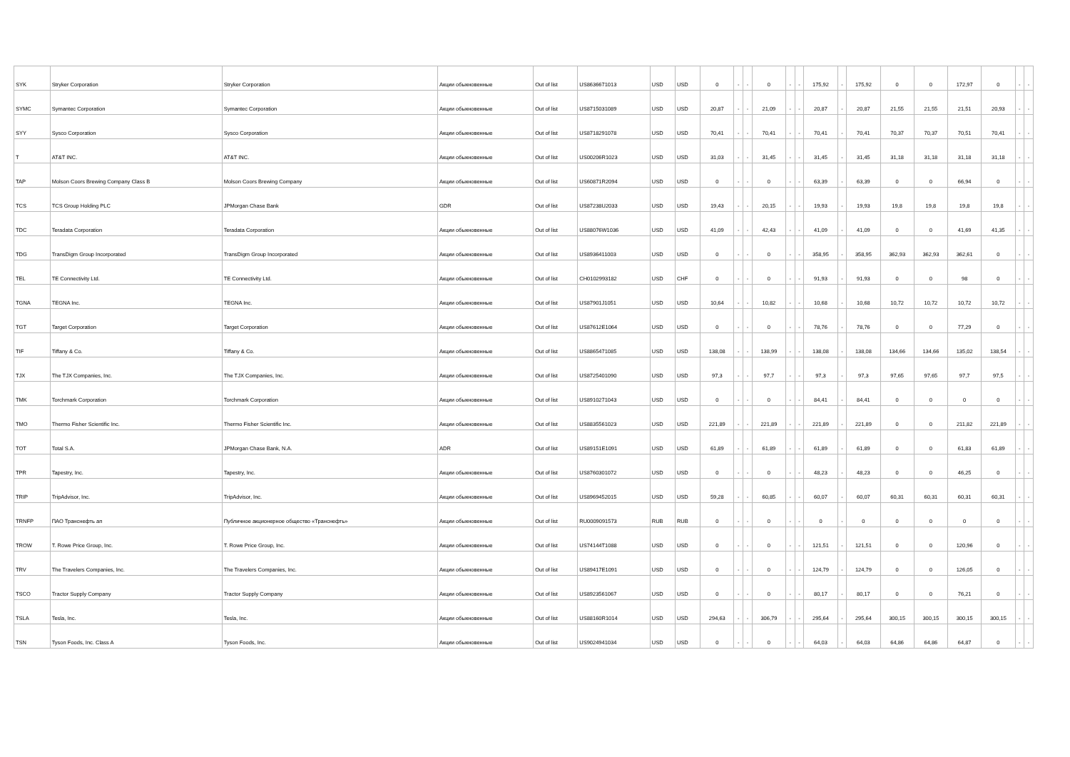| SYK | Stryker Corporation | Stryker Corporation | Акции обыкновенные | Out of list | US8636671013 | USD | USD | 0 | - | - | 0 | - | - | 175,92 | - | 175,92 | 0 | 0 | 172,97 | 0 | - | - |
| SYMC | Symantec Corporation | Symantec Corporation | Акции обыкновенные | Out of list | US8715031089 | USD | USD | 20,87 | - | - | 21,09 | - | - | 20,87 | - | 20,87 | 21,55 | 21,55 | 21,51 | 20,93 | - | - |
| SYY | Sysco Corporation | Sysco Corporation | Акции обыкновенные | Out of list | US8718291078 | USD | USD | 70,41 | - | - | 70,41 | - | - | 70,41 | - | 70,41 | 70,37 | 70,37 | 70,51 | 70,41 | - | - |
| T | AT&T INC. | AT&T INC. | Акции обыкновенные | Out of list | US00206R1023 | USD | USD | 31,03 | - | - | 31,45 | - | - | 31,45 | - | 31,45 | 31,18 | 31,18 | 31,18 | 31,18 | - | - |
| TAP | Molson Coors Brewing Company Class B | Molson Coors Brewing Company | Акции обыкновенные | Out of list | US60871R2094 | USD | USD | 0 | - | - | 0 | - | - | 63,39 | - | 63,39 | 0 | 0 | 66,94 | 0 | - | - |
| TCS | TCS Group Holding PLC | JPMorgan Chase Bank | GDR | Out of list | US87238U2033 | USD | USD | 19,43 | - | - | 20,15 | - | - | 19,93 | - | 19,93 | 19,8 | 19,8 | 19,8 | 19,8 | - | - |
| TDC | Teradata Corporation | Teradata Corporation | Акции обыкновенные | Out of list | US88076W1036 | USD | USD | 41,09 | - | - | 42,43 | - | - | 41,09 | - | 41,09 | 0 | 0 | 41,69 | 41,35 | - | - |
| TDG | TransDigm Group Incorporated | TransDigm Group Incorporated | Акции обыкновенные | Out of list | US8936411003 | USD | USD | 0 | - | - | 0 | - | - | 358,95 | - | 358,95 | 362,93 | 362,93 | 362,61 | 0 | - | - |
| TEL | TE Connectivity Ltd. | TE Connectivity Ltd. | Акции обыкновенные | Out of list | CH0102993182 | USD | CHF | 0 | - | - | 0 | - | - | 91,93 | - | 91,93 | 0 | 0 | 98 | 0 | - | - |
| TGNA | TEGNA Inc. | TEGNA Inc. | Акции обыкновенные | Out of list | US87901J1051 | USD | USD | 10,64 | - | - | 10,82 | - | - | 10,68 | - | 10,68 | 10,72 | 10,72 | 10,72 | 10,72 | - | - |
| TGT | Target Corporation | Target Corporation | Акции обыкновенные | Out of list | US87612E1064 | USD | USD | 0 | - | - | 0 | - | - | 78,76 | - | 78,76 | 0 | 0 | 77,29 | 0 | - | - |
| TIF | Tiffany & Co. | Tiffany & Co. | Акции обыкновенные | Out of list | US8865471085 | USD | USD | 138,08 | - | - | 138,99 | - | - | 138,08 | - | 138,08 | 134,66 | 134,66 | 135,02 | 138,54 | - | - |
| TJX | The TJX Companies, Inc. | The TJX Companies, Inc. | Акции обыкновенные | Out of list | US8725401090 | USD | USD | 97,3 | - | - | 97,7 | - | - | 97,3 | - | 97,3 | 97,65 | 97,65 | 97,7 | 97,5 | - | - |
| TMK | Torchmark Corporation | Torchmark Corporation | Акции обыкновенные | Out of list | US8910271043 | USD | USD | 0 | - | - | 0 | - | - | 84,41 | - | 84,41 | 0 | 0 | 0 | 0 | - | - |
| TMO | Thermo Fisher Scientific Inc. | Thermo Fisher Scientific Inc. | Акции обыкновенные | Out of list | US8835561023 | USD | USD | 221,89 | - | - | 221,89 | - | - | 221,89 | - | 221,89 | 0 | 0 | 211,82 | 221,89 | - | - |
| TOT | Total S.A. | JPMorgan Chase Bank, N.A. | ADR | Out of list | US89151E1091 | USD | USD | 61,89 | - | - | 61,89 | - | - | 61,89 | - | 61,89 | 0 | 0 | 61,83 | 61,89 | - | - |
| TPR | Tapestry, Inc. | Tapestry, Inc. | Акции обыкновенные | Out of list | US8760301072 | USD | USD | 0 | - | - | 0 | - | - | 48,23 | - | 48,23 | 0 | 0 | 46,25 | 0 | - | - |
| TRIP | TripAdvisor, Inc. | TripAdvisor, Inc. | Акции обыкновенные | Out of list | US8969452015 | USD | USD | 59,28 | - | - | 60,85 | - | - | 60,07 | - | 60,07 | 60,31 | 60,31 | 60,31 | 60,31 | - | - |
| TRNFP | ПАО Транснефть ап | Публичное акционерное общество «Транснефть» | Акции обыкновенные | Out of list | RU0009091573 | RUB | RUB | 0 | - | - | 0 | - | - | 0 | - | 0 | 0 | 0 | 0 | 0 | - | - |
| TROW | T. Rowe Price Group, Inc. | T. Rowe Price Group, Inc. | Акции обыкновенные | Out of list | US74144T1088 | USD | USD | 0 | - | - | 0 | - | - | 121,51 | - | 121,51 | 0 | 0 | 120,96 | 0 | - | - |
| TRV | The Travelers Companies, Inc. | The Travelers Companies, Inc. | Акции обыкновенные | Out of list | US89417E1091 | USD | USD | 0 | - | - | 0 | - | - | 124,79 | - | 124,79 | 0 | 0 | 126,05 | 0 | - | - |
| TSCO | Tractor Supply Company | Tractor Supply Company | Акции обыкновенные | Out of list | US8923561067 | USD | USD | 0 | - | - | 0 | - | - | 80,17 | - | 80,17 | 0 | 0 | 76,21 | 0 | - | - |
| TSLA | Tesla, Inc. | Tesla, Inc. | Акции обыкновенные | Out of list | US88160R1014 | USD | USD | 294,63 | - | - | 306,79 | - | - | 295,64 | - | 295,64 | 300,15 | 300,15 | 300,15 | 300,15 | - | - |
| TSN | Tyson Foods, Inc. Class A | Tyson Foods, Inc. | Акции обыкновенные | Out of list | US9024941034 | USD | USD | 0 | - | - | 0 | - | - | 64,03 | - | 64,03 | 64,86 | 64,86 | 64,87 | 0 | - | - |